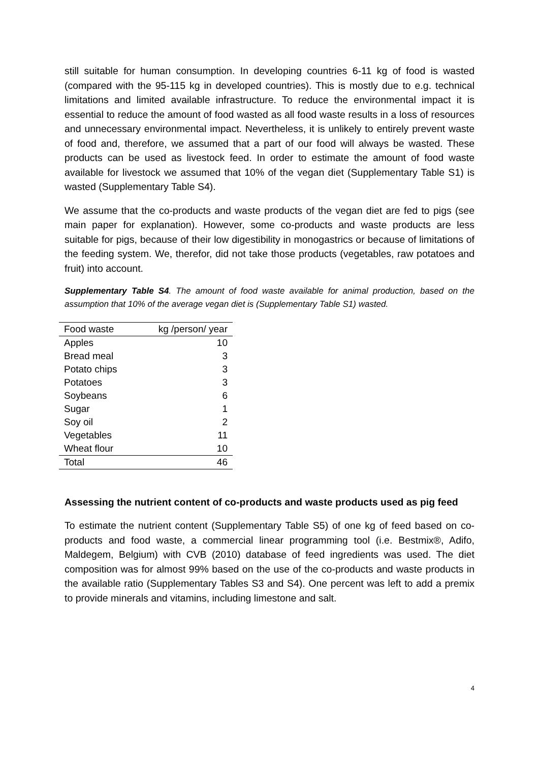still suitable for human consumption. In developing countries 6-11 kg of food is wasted (compared with the 95-115 kg in developed countries). This is mostly due to e.g. technical limitations and limited available infrastructure. To reduce the environmental impact it is essential to reduce the amount of food wasted as all food waste results in a loss of resources and unnecessary environmental impact. Nevertheless, it is unlikely to entirely prevent waste of food and, therefore, we assumed that a part of our food will always be wasted. These products can be used as livestock feed. In order to estimate the amount of food waste available for livestock we assumed that 10% of the vegan diet (Supplementary Table S1) is wasted (Supplementary Table S4).
We assume that the co-products and waste products of the vegan diet are fed to pigs (see main paper for explanation). However, some co-products and waste products are less suitable for pigs, because of their low digestibility in monogastrics or because of limitations of the feeding system. We, therefor, did not take those products (vegetables, raw potatoes and fruit) into account.
Supplementary Table S4. The amount of food waste available for animal production, based on the assumption that 10% of the average vegan diet is (Supplementary Table S1) wasted.
| Food waste | kg /person/ year |
| --- | --- |
| Apples | 10 |
| Bread meal | 3 |
| Potato chips | 3 |
| Potatoes | 3 |
| Soybeans | 6 |
| Sugar | 1 |
| Soy oil | 2 |
| Vegetables | 11 |
| Wheat flour | 10 |
| Total | 46 |
Assessing the nutrient content of co-products and waste products used as pig feed
To estimate the nutrient content (Supplementary Table S5) of one kg of feed based on co-products and food waste, a commercial linear programming tool (i.e. Bestmix®, Adifo, Maldegem, Belgium) with CVB (2010) database of feed ingredients was used. The diet composition was for almost 99% based on the use of the co-products and waste products in the available ratio (Supplementary Tables S3 and S4). One percent was left to add a premix to provide minerals and vitamins, including limestone and salt.
4